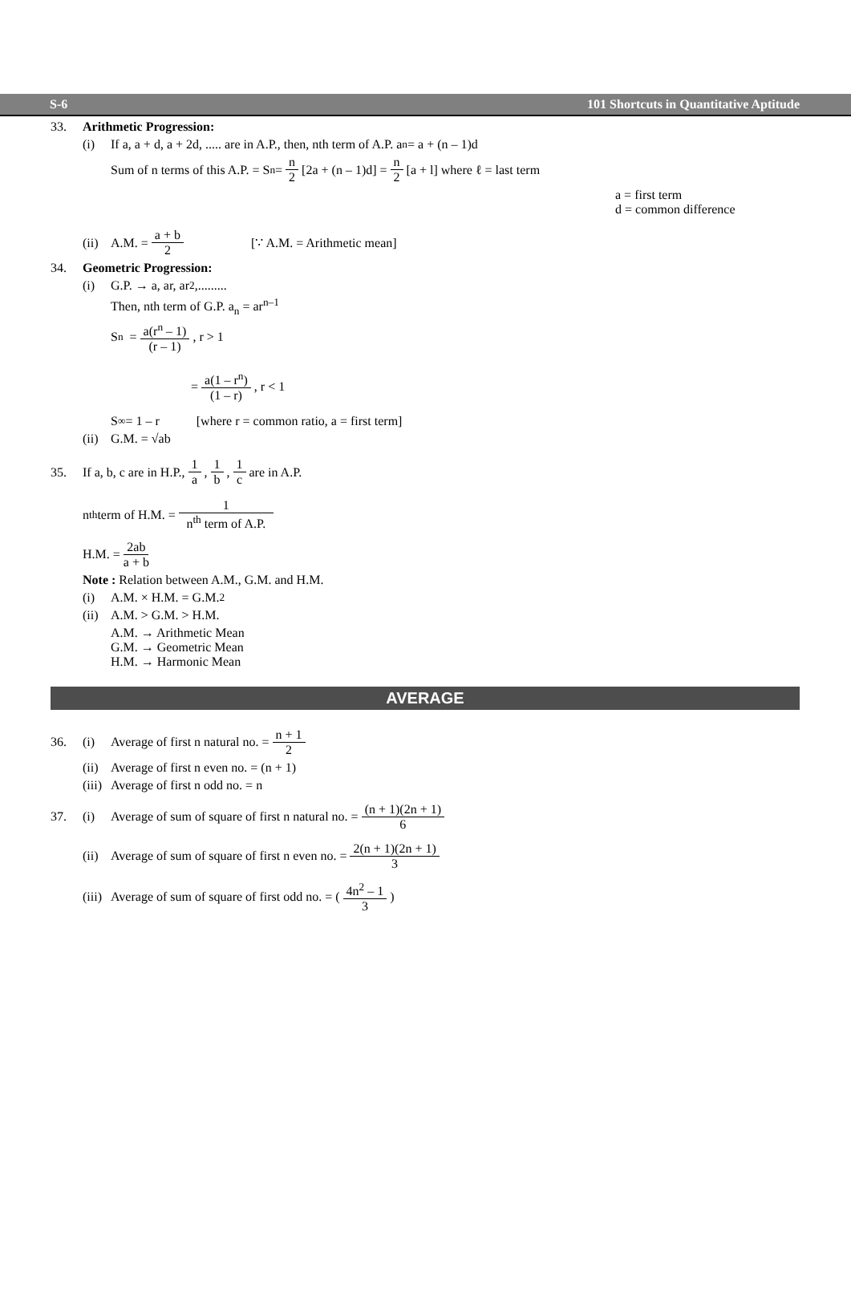S-6 101 Shortcuts in Quantitative Aptitude
33. Arithmetic Progression:
(i) If a, a + d, a + 2d, ..... are in A.P., then, nth term of A.P. a<sub>n</sub> = a + (n – 1)d
Sum of n terms of this A.P. = S<sub>n</sub> = n 2 [2a + (n – 1)d] = n 2 [a + l] where ℓ = last term
a = first term
d = common difference
(ii) A.M. = a + b 2 [∵ A.M. = Arithmetic mean]
34. Geometric Progression:
(i) G.P. → a, ar, ar<sup>2</sup>,.........
Then, nth term of G.P. a<sub>n</sub> = ar<sup>n–1</sup>
S<sub>n</sub> = a(r<sup>n</sup> – 1) (r – 1), r > 1
= a(1 – r<sup>n</sup>) (1 – r), r < 1
S<sub>∞</sub> = 1 – r [where r = common ratio, a = first term]
(ii) G.M. = √ab
35. If a, b, c are in H.P., 1 a, 1 b, 1 c are in A.P.
n<sup>th</sup> term of H.M. = 1 n<sup>th</sup> term of A.P.
H.M. = 2ab a + b
Note : Relation between A.M., G.M. and H.M.
(i) A.M. × H.M. = G.M.<sup>2</sup>
(ii) A.M. > G.M. > H.M.
A.M. → Arithmetic Mean
G.M. → Geometric Mean
H.M. → Harmonic Mean
AVERAGE
36. (i) Average of first n natural no. = n + 1 2
(ii) Average of first n even no. = (n + 1)
(iii) Average of first n odd no. = n
37. (i) Average of sum of square of first n natural no. = (n + 1)(2n + 1) 6
(ii) Average of sum of square of first n even no. = 2(n + 1)(2n + 1) 3
(iii) Average of sum of square of first odd no. = (4n<sup>2</sup> – 1 3)